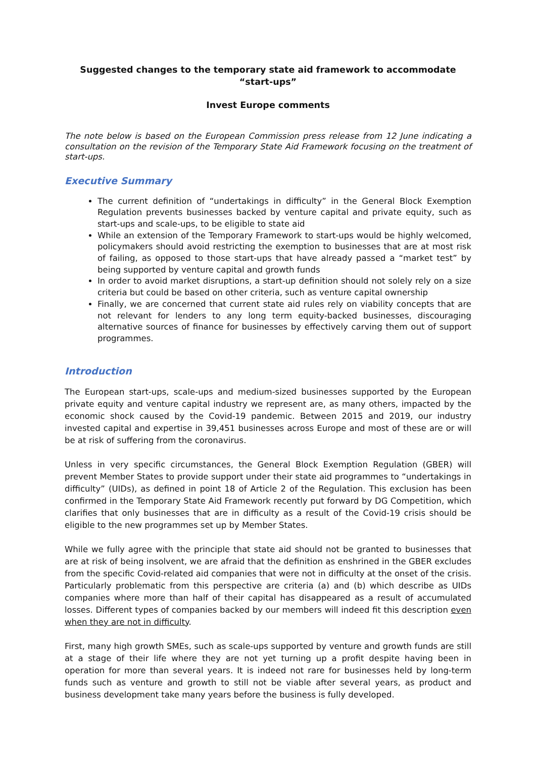Suggested changes to the temporary state aid framework to accommodate “start-ups”
Invest Europe comments
The note below is based on the European Commission press release from 12 June indicating a consultation on the revision of the Temporary State Aid Framework focusing on the treatment of start-ups.
Executive Summary
The current definition of “undertakings in difficulty” in the General Block Exemption Regulation prevents businesses backed by venture capital and private equity, such as start-ups and scale-ups, to be eligible to state aid
While an extension of the Temporary Framework to start-ups would be highly welcomed, policymakers should avoid restricting the exemption to businesses that are at most risk of failing, as opposed to those start-ups that have already passed a “market test” by being supported by venture capital and growth funds
In order to avoid market disruptions, a start-up definition should not solely rely on a size criteria but could be based on other criteria, such as venture capital ownership
Finally, we are concerned that current state aid rules rely on viability concepts that are not relevant for lenders to any long term equity-backed businesses, discouraging alternative sources of finance for businesses by effectively carving them out of support programmes.
Introduction
The European start-ups, scale-ups and medium-sized businesses supported by the European private equity and venture capital industry we represent are, as many others, impacted by the economic shock caused by the Covid-19 pandemic. Between 2015 and 2019, our industry invested capital and expertise in 39,451 businesses across Europe and most of these are or will be at risk of suffering from the coronavirus.
Unless in very specific circumstances, the General Block Exemption Regulation (GBER) will prevent Member States to provide support under their state aid programmes to “undertakings in difficulty” (UIDs), as defined in point 18 of Article 2 of the Regulation. This exclusion has been confirmed in the Temporary State Aid Framework recently put forward by DG Competition, which clarifies that only businesses that are in difficulty as a result of the Covid-19 crisis should be eligible to the new programmes set up by Member States.
While we fully agree with the principle that state aid should not be granted to businesses that are at risk of being insolvent, we are afraid that the definition as enshrined in the GBER excludes from the specific Covid-related aid companies that were not in difficulty at the onset of the crisis. Particularly problematic from this perspective are criteria (a) and (b) which describe as UIDs companies where more than half of their capital has disappeared as a result of accumulated losses. Different types of companies backed by our members will indeed fit this description even when they are not in difficulty.
First, many high growth SMEs, such as scale-ups supported by venture and growth funds are still at a stage of their life where they are not yet turning up a profit despite having been in operation for more than several years. It is indeed not rare for businesses held by long-term funds such as venture and growth to still not be viable after several years, as product and business development take many years before the business is fully developed.